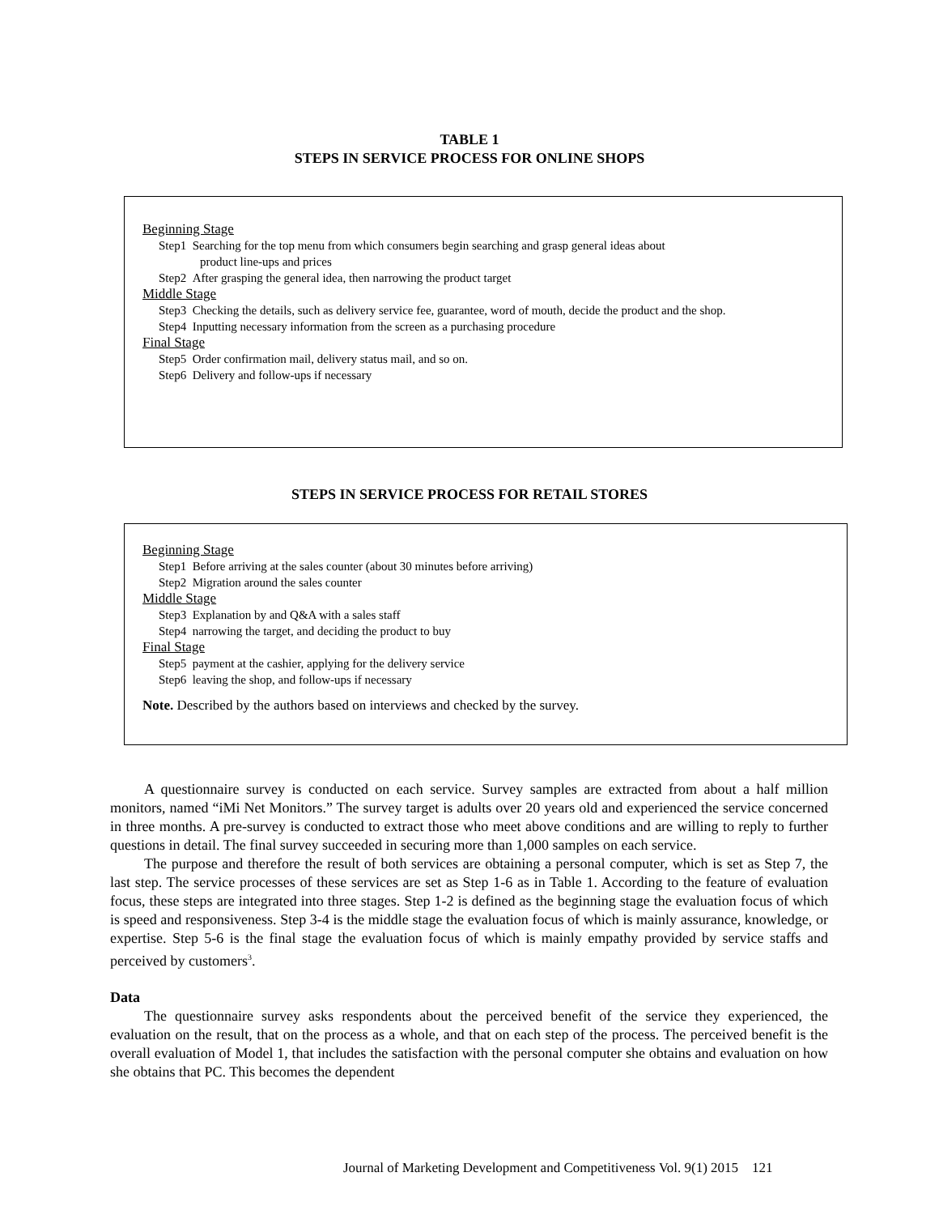TABLE 1
STEPS IN SERVICE PROCESS FOR ONLINE SHOPS
Beginning Stage
Step1 Searching for the top menu from which consumers begin searching and grasp general ideas about
product line-ups and prices
Step2 After grasping the general idea, then narrowing the product target
Middle Stage
Step3 Checking the details, such as delivery service fee, guarantee, word of mouth, decide the product and the shop.
Step4 Inputting necessary information from the screen as a purchasing procedure
Final Stage
Step5 Order confirmation mail, delivery status mail, and so on.
Step6 Delivery and follow-ups if necessary
STEPS IN SERVICE PROCESS FOR RETAIL STORES
Beginning Stage
Step1 Before arriving at the sales counter (about 30 minutes before arriving)
Step2 Migration around the sales counter
Middle Stage
Step3 Explanation by and Q&A with a sales staff
Step4 narrowing the target, and deciding the product to buy
Final Stage
Step5 payment at the cashier, applying for the delivery service
Step6 leaving the shop, and follow-ups if necessary
Note. Described by the authors based on interviews and checked by the survey.
A questionnaire survey is conducted on each service. Survey samples are extracted from about a half million monitors, named “iMi Net Monitors.” The survey target is adults over 20 years old and experienced the service concerned in three months. A pre-survey is conducted to extract those who meet above conditions and are willing to reply to further questions in detail. The final survey succeeded in securing more than 1,000 samples on each service.
The purpose and therefore the result of both services are obtaining a personal computer, which is set as Step 7, the last step. The service processes of these services are set as Step 1-6 as in Table 1. According to the feature of evaluation focus, these steps are integrated into three stages. Step 1-2 is defined as the beginning stage the evaluation focus of which is speed and responsiveness. Step 3-4 is the middle stage the evaluation focus of which is mainly assurance, knowledge, or expertise. Step 5-6 is the final stage the evaluation focus of which is mainly empathy provided by service staffs and perceived by customers<sup>3</sup>.
Data
The questionnaire survey asks respondents about the perceived benefit of the service they experienced, the evaluation on the result, that on the process as a whole, and that on each step of the process. The perceived benefit is the overall evaluation of Model 1, that includes the satisfaction with the personal computer she obtains and evaluation on how she obtains that PC. This becomes the dependent
Journal of Marketing Development and Competitiveness Vol. 9(1) 2015 121